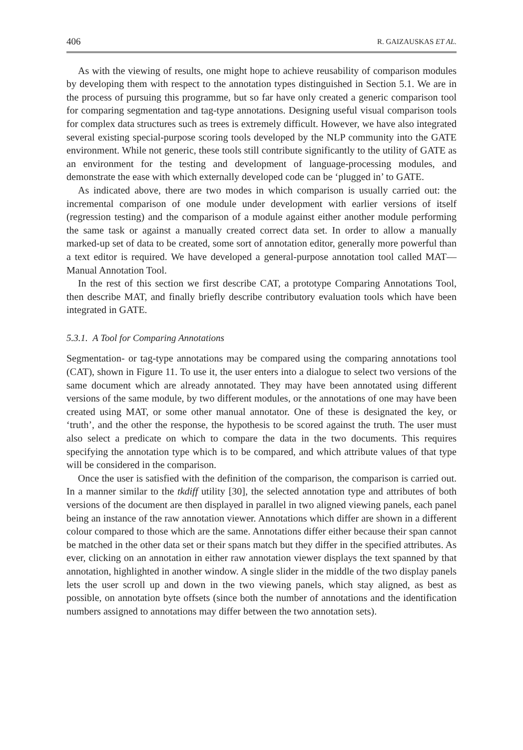406 R. GAIZAUSKAS ET AL.
As with the viewing of results, one might hope to achieve reusability of comparison modules by developing them with respect to the annotation types distinguished in Section 5.1. We are in the process of pursuing this programme, but so far have only created a generic comparison tool for comparing segmentation and tag-type annotations. Designing useful visual comparison tools for complex data structures such as trees is extremely difficult. However, we have also integrated several existing special-purpose scoring tools developed by the NLP community into the GATE environment. While not generic, these tools still contribute significantly to the utility of GATE as an environment for the testing and development of language-processing modules, and demonstrate the ease with which externally developed code can be ‘plugged in’ to GATE.
As indicated above, there are two modes in which comparison is usually carried out: the incremental comparison of one module under development with earlier versions of itself (regression testing) and the comparison of a module against either another module performing the same task or against a manually created correct data set. In order to allow a manually marked-up set of data to be created, some sort of annotation editor, generally more powerful than a text editor is required. We have developed a general-purpose annotation tool called MAT—Manual Annotation Tool.
In the rest of this section we first describe CAT, a prototype Comparing Annotations Tool, then describe MAT, and finally briefly describe contributory evaluation tools which have been integrated in GATE.
5.3.1. A Tool for Comparing Annotations
Segmentation- or tag-type annotations may be compared using the comparing annotations tool (CAT), shown in Figure 11. To use it, the user enters into a dialogue to select two versions of the same document which are already annotated. They may have been annotated using different versions of the same module, by two different modules, or the annotations of one may have been created using MAT, or some other manual annotator. One of these is designated the key, or ‘truth’, and the other the response, the hypothesis to be scored against the truth. The user must also select a predicate on which to compare the data in the two documents. This requires specifying the annotation type which is to be compared, and which attribute values of that type will be considered in the comparison.
Once the user is satisfied with the definition of the comparison, the comparison is carried out. In a manner similar to the tkdiff utility [30], the selected annotation type and attributes of both versions of the document are then displayed in parallel in two aligned viewing panels, each panel being an instance of the raw annotation viewer. Annotations which differ are shown in a different colour compared to those which are the same. Annotations differ either because their span cannot be matched in the other data set or their spans match but they differ in the specified attributes. As ever, clicking on an annotation in either raw annotation viewer displays the text spanned by that annotation, highlighted in another window. A single slider in the middle of the two display panels lets the user scroll up and down in the two viewing panels, which stay aligned, as best as possible, on annotation byte offsets (since both the number of annotations and the identification numbers assigned to annotations may differ between the two annotation sets).